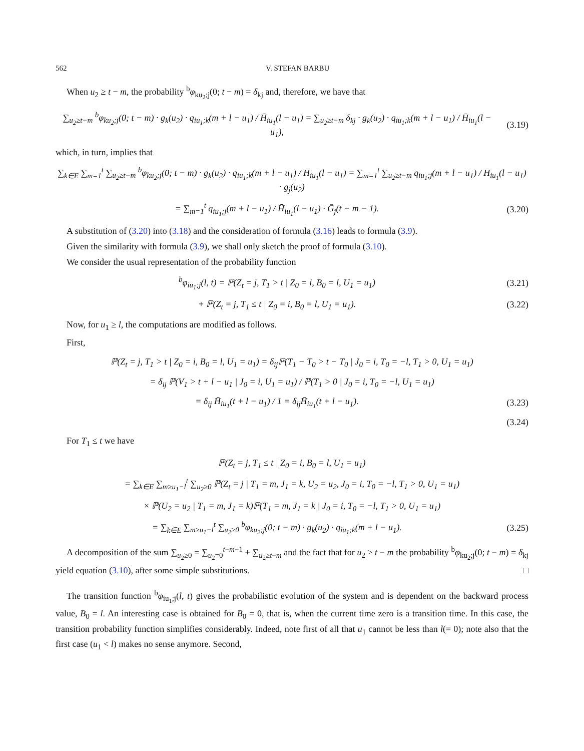562 V. STEFAN BARBU
When u<sub>2</sub> ≥ t − m, the probability <sup>b</sup>φ<sub>ku<sub>2</sub>;j</sub>(0; t − m) = δ<sub>kj</sub> and, therefore, we have that
∑<sub>u<sub>2</sub>≥t−m</sub> <sup>b</sup>φ<sub>ku<sub>2</sub>;j</sub>(0; t − m) · g<sub>k</sub>(u<sub>2</sub>) · q<sub>iu<sub>1</sub>;k</sub>(m + l − u<sub>1</sub>) / H̄<sub>iu<sub>1</sub></sub>(l − u<sub>1</sub>) = ∑<sub>u<sub>2</sub>≥t−m</sub> δ<sub>kj</sub> · g<sub>k</sub>(u<sub>2</sub>) · q<sub>iu<sub>1</sub>;k</sub>(m + l − u<sub>1</sub>) / H̄<sub>iu<sub>1</sub></sub>(l − u<sub>1</sub>), (3.19)
which, in turn, implies that
∑<sub>k∈E</sub> ∑<sub>m=1</sub><sup>t</sup> ∑<sub>u<sub>2</sub>≥t−m</sub> <sup>b</sup>φ<sub>ku<sub>2</sub>;j</sub>(0; t − m) · g<sub>k</sub>(u<sub>2</sub>) · q<sub>iu<sub>1</sub>;k</sub>(m + l − u<sub>1</sub>) / H̄<sub>iu<sub>1</sub></sub>(l − u<sub>1</sub>) = ∑<sub>m=1</sub><sup>t</sup> ∑<sub>u<sub>2</sub>≥t−m</sub> q<sub>iu<sub>1</sub>;j</sub>(m + l − u<sub>1</sub>) / H̄<sub>iu<sub>1</sub></sub>(l − u<sub>1</sub>) · g<sub>j</sub>(u<sub>2</sub>)
= ∑<sub>m=1</sub><sup>t</sup> q<sub>iu<sub>1</sub>;j</sub>(m + l − u<sub>1</sub>) / H̄<sub>iu<sub>1</sub></sub>(l − u<sub>1</sub>) · Ḡ<sub>j</sub>(t − m − 1). (3.20)
A substitution of (3.20) into (3.18) and the consideration of formula (3.16) leads to formula (3.9).
Given the similarity with formula (3.9), we shall only sketch the proof of formula (3.10).
We consider the usual representation of the probability function
<sup>b</sup> φ<sub>iu<sub>1</sub>;j</sub>(l, t) = ℙ(Z<sub>t</sub> = j, T<sub>1</sub> > t | Z<sub>0</sub> = i, B<sub>0</sub> = l, U<sub>1</sub> = u<sub>1</sub>) (3.21)
+ ℙ(Z<sub>t</sub> = j, T<sub>1</sub> ≤ t | Z<sub>0</sub> = i, B<sub>0</sub> = l, U<sub>1</sub> = u<sub>1</sub>). (3.22)
Now, for u<sub>1</sub> ≥ l, the computations are modified as follows.
First,
ℙ(Z<sub>t</sub> = j, T<sub>1</sub> > t | Z<sub>0</sub> = i, B<sub>0</sub> = l, U<sub>1</sub> = u<sub>1</sub>) = δ<sub>ij</sub>ℙ(T<sub>1</sub> − T<sub>0</sub> > t − T<sub>0</sub> | J<sub>0</sub> = i, T<sub>0</sub> = −l, T<sub>1</sub> > 0, U<sub>1</sub> = u<sub>1</sub>)
= δ<sub>ij</sub> ℙ(V<sub>1</sub> > t + l − u<sub>1</sub> | J<sub>0</sub> = i, U<sub>1</sub> = u<sub>1</sub>) / ℙ(T<sub>1</sub> > 0 | J<sub>0</sub> = i, T<sub>0</sub> = −l, U<sub>1</sub> = u<sub>1</sub>)
= δ<sub>ij</sub> H̄<sub>iu<sub>1</sub></sub>(t + l − u<sub>1</sub>) / 1 = δ<sub>ij</sub>H̄<sub>iu<sub>1</sub></sub>(t + l − u<sub>1</sub>). (3.23)
(3.24)
For T<sub>1</sub> ≤ t we have
ℙ(Z<sub>t</sub> = j, T<sub>1</sub> ≤ t | Z<sub>0</sub> = i, B<sub>0</sub> = l, U<sub>1</sub> = u<sub>1</sub>)
= ∑<sub>k∈E</sub> ∑<sub>m≥u<sub>1</sub>−l</sub><sup>t</sup> ∑<sub>u<sub>2</sub>≥0</sub> ℙ(Z<sub>t</sub> = j | T<sub>1</sub> = m, J<sub>1</sub> = k, U<sub>2</sub> = u<sub>2</sub>, J<sub>0</sub> = i, T<sub>0</sub> = −l, T<sub>1</sub> > 0, U<sub>1</sub> = u<sub>1</sub>)
× ℙ(U<sub>2</sub> = u<sub>2</sub> | T<sub>1</sub> = m, J<sub>1</sub> = k)ℙ(T<sub>1</sub> = m, J<sub>1</sub> = k | J<sub>0</sub> = i, T<sub>0</sub> = −l, T<sub>1</sub> > 0, U<sub>1</sub> = u<sub>1</sub>)
= ∑<sub>k∈E</sub> ∑<sub>m≥u<sub>1</sub>−l</sub><sup>t</sup> ∑<sub>u<sub>2</sub>≥0</sub> <sup>b</sup>φ<sub>ku<sub>2</sub>;j</sub>(0; t − m) · g<sub>k</sub>(u<sub>2</sub>) · q<sub>iu<sub>1</sub>;k</sub>(m + l − u<sub>1</sub>). (3.25)
A decomposition of the sum ∑<sub>u<sub>2</sub>≥0</sub> = ∑<sub>u<sub>2</sub>=0</sub><sup>t−m−1</sup> + ∑<sub>u<sub>2</sub>≥t−m</sub> and the fact that for u<sub>2</sub> ≥ t − m the probability <sup>b</sup>φ<sub>ku<sub>2</sub>;j</sub>(0; t − m) = δ<sub>kj</sub> yield equation (3.10), after some simple substitutions. □
The transition function <sup>b</sup>φ<sub>iu<sub>1</sub>;j</sub>(l, t) gives the probabilistic evolution of the system and is dependent on the backward process value, B<sub>0</sub> = l. An interesting case is obtained for B<sub>0</sub> = 0, that is, when the current time zero is a transition time. In this case, the transition probability function simplifies considerably. Indeed, note first of all that u<sub>1</sub> cannot be less than l(= 0); note also that the first case (u<sub>1</sub> < l) makes no sense anymore. Second,